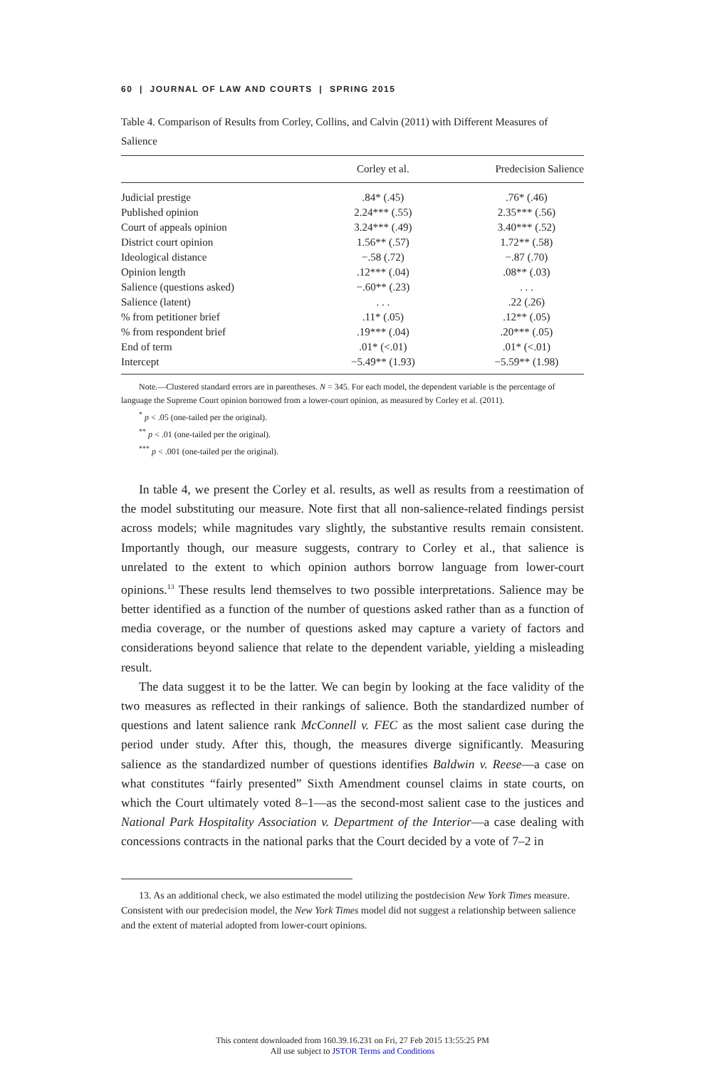60 | JOURNAL OF LAW AND COURTS | SPRING 2015
Table 4. Comparison of Results from Corley, Collins, and Calvin (2011) with Different Measures of Salience
| | Corley et al. | Predecision Salience |
| --- | --- | --- |
| Judicial prestige | .84* (.45) | .76* (.46) |
| Published opinion | 2.24*** (.55) | 2.35*** (.56) |
| Court of appeals opinion | 3.24*** (.49) | 3.40*** (.52) |
| District court opinion | 1.56** (.57) | 1.72** (.58) |
| Ideological distance | −.58 (.72) | −.87 (.70) |
| Opinion length | .12*** (.04) | .08** (.03) |
| Salience (questions asked) | −.60** (.23) | . . . |
| Salience (latent) | . . . | .22 (.26) |
| % from petitioner brief | .11* (.05) | .12** (.05) |
| % from respondent brief | .19*** (.04) | .20*** (.05) |
| End of term | .01* (<.01) | .01* (<.01) |
| Intercept | −5.49** (1.93) | −5.59** (1.98) |
Note.—Clustered standard errors are in parentheses. N = 345. For each model, the dependent variable is the percentage of language the Supreme Court opinion borrowed from a lower-court opinion, as measured by Corley et al. (2011).
<sup>*</sup> p < .05 (one-tailed per the original).
<sup>**</sup> p < .01 (one-tailed per the original).
<sup>***</sup> p < .001 (one-tailed per the original).
In table 4, we present the Corley et al. results, as well as results from a reestimation of the model substituting our measure. Note first that all non-salience-related findings persist across models; while magnitudes vary slightly, the substantive results remain consistent. Importantly though, our measure suggests, contrary to Corley et al., that salience is unrelated to the extent to which opinion authors borrow language from lower-court opinions.<sup>13</sup> These results lend themselves to two possible interpretations. Salience may be better identified as a function of the number of questions asked rather than as a function of media coverage, or the number of questions asked may capture a variety of factors and considerations beyond salience that relate to the dependent variable, yielding a misleading result.
The data suggest it to be the latter. We can begin by looking at the face validity of the two measures as reflected in their rankings of salience. Both the standardized number of questions and latent salience rank McConnell v. FEC as the most salient case during the period under study. After this, though, the measures diverge significantly. Measuring salience as the standardized number of questions identifies Baldwin v. Reese—a case on what constitutes “fairly presented” Sixth Amendment counsel claims in state courts, on which the Court ultimately voted 8–1—as the second-most salient case to the justices and National Park Hospitality Association v. Department of the Interior—a case dealing with concessions contracts in the national parks that the Court decided by a vote of 7–2 in
13. As an additional check, we also estimated the model utilizing the postdecision New York Times measure. Consistent with our predecision model, the New York Times model did not suggest a relationship between salience and the extent of material adopted from lower-court opinions.
This content downloaded from 160.39.16.231 on Fri, 27 Feb 2015 13:55:25 PM
All use subject to JSTOR Terms and Conditions